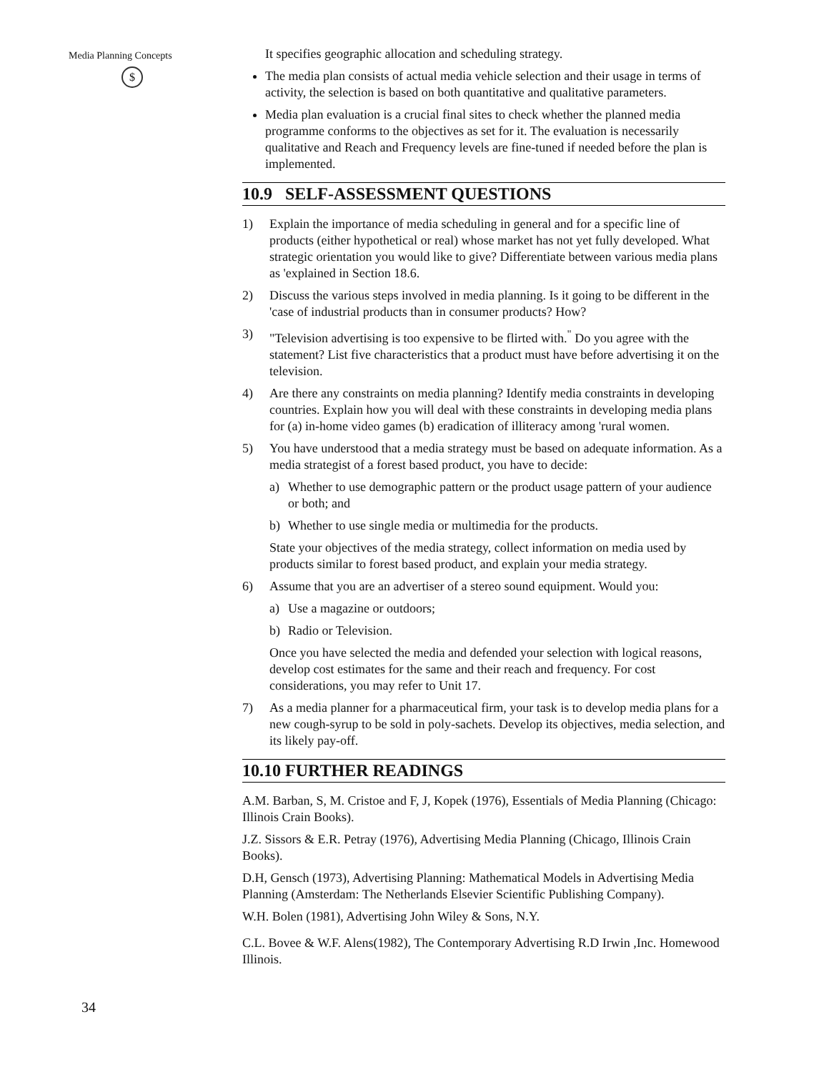Media Planning Concepts
$
It specifies geographic allocation and scheduling strategy.
The media plan consists of actual media vehicle selection and their usage in terms of activity, the selection is based on both quantitative and qualitative parameters.
Media plan evaluation is a crucial final sites to check whether the planned media programme conforms to the objectives as set for it. The evaluation is necessarily qualitative and Reach and Frequency levels are fine-tuned if needed before the plan is implemented.
10.9 SELF-ASSESSMENT QUESTIONS
1) Explain the importance of media scheduling in general and for a specific line of products (either hypothetical or real) whose market has not yet fully developed. What strategic orientation you would like to give? Differentiate between various media plans as 'explained in Section 18.6.
2) Discuss the various steps involved in media planning. Is it going to be different in the 'case of industrial products than in consumer products? How?
3) "Television advertising is too expensive to be flirted with.<sup>"</sup> Do you agree with the statement? List five characteristics that a product must have before advertising it on the television.
4) Are there any constraints on media planning? Identify media constraints in developing countries. Explain how you will deal with these constraints in developing media plans for (a) in-home video games (b) eradication of illiteracy among 'rural women.
5) You have understood that a media strategy must be based on adequate information. As a media strategist of a forest based product, you have to decide:
a) Whether to use demographic pattern or the product usage pattern of your audience or both; and
b) Whether to use single media or multimedia for the products.
State your objectives of the media strategy, collect information on media used by products similar to forest based product, and explain your media strategy.
6) Assume that you are an advertiser of a stereo sound equipment. Would you:
a) Use a magazine or outdoors;
b) Radio or Television.
Once you have selected the media and defended your selection with logical reasons, develop cost estimates for the same and their reach and frequency. For cost considerations, you may refer to Unit 17.
7) As a media planner for a pharmaceutical firm, your task is to develop media plans for a new cough-syrup to be sold in poly-sachets. Develop its objectives, media selection, and its likely pay-off.
10.10 FURTHER READINGS
A.M. Barban, S, M. Cristoe and F, J, Kopek (1976), Essentials of Media Planning (Chicago: Illinois Crain Books).
J.Z. Sissors & E.R. Petray (1976), Advertising Media Planning (Chicago, Illinois Crain Books).
D.H, Gensch (1973), Advertising Planning: Mathematical Models in Advertising Media Planning (Amsterdam: The Netherlands Elsevier Scientific Publishing Company).
W.H. Bolen (1981), Advertising John Wiley & Sons, N.Y.
C.L. Bovee & W.F. Alens(1982), The Contemporary Advertising R.D Irwin ,Inc. Homewood Illinois.
34